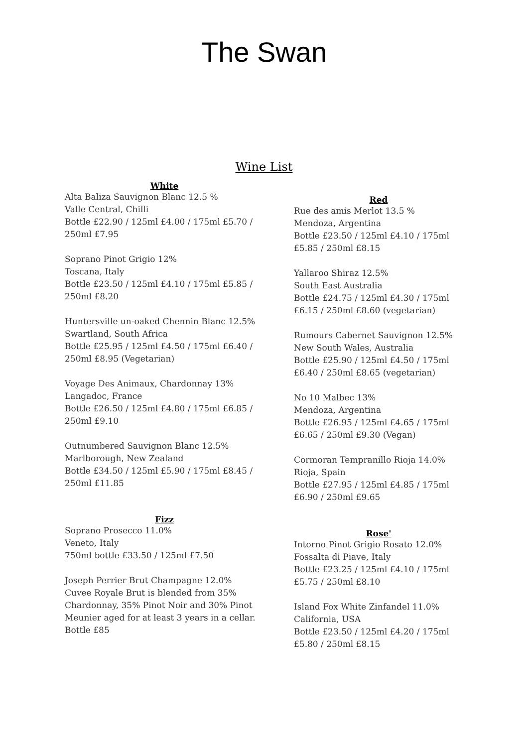The Swan
Wine List
White
Alta Baliza Sauvignon Blanc 12.5 %
Valle Central, Chilli
Bottle £22.90 / 125ml £4.00 / 175ml £5.70 / 250ml £7.95
Soprano Pinot Grigio 12%
Toscana, Italy
Bottle £23.50 / 125ml £4.10 / 175ml £5.85 / 250ml £8.20
Huntersville un-oaked Chennin Blanc 12.5%
Swartland, South Africa
Bottle £25.95 / 125ml £4.50 / 175ml £6.40 / 250ml £8.95 (Vegetarian)
Voyage Des Animaux, Chardonnay 13%
Langadoc, France
Bottle £26.50 / 125ml £4.80 / 175ml £6.85 / 250ml £9.10
Outnumbered Sauvignon Blanc 12.5%
Marlborough, New Zealand
Bottle £34.50 / 125ml £5.90 / 175ml £8.45 / 250ml £11.85
Fizz
Soprano Prosecco 11.0%
Veneto, Italy
750ml bottle £33.50 / 125ml £7.50
Joseph Perrier Brut Champagne 12.0%
Cuvee Royale Brut is blended from 35% Chardonnay, 35% Pinot Noir and 30% Pinot Meunier aged for at least 3 years in a cellar.
Bottle £85
Red
Rue des amis Merlot 13.5 %
Mendoza, Argentina
Bottle £23.50 / 125ml £4.10 / 175ml £5.85 / 250ml £8.15
Yallaroo Shiraz 12.5%
South East Australia
Bottle £24.75 / 125ml £4.30 / 175ml £6.15 / 250ml £8.60 (vegetarian)
Rumours Cabernet Sauvignon 12.5%
New South Wales, Australia
Bottle £25.90 / 125ml £4.50 / 175ml £6.40 / 250ml £8.65 (vegetarian)
No 10 Malbec 13%
Mendoza, Argentina
Bottle £26.95 / 125ml £4.65 / 175ml £6.65 / 250ml £9.30 (Vegan)
Cormoran Tempranillo Rioja 14.0%
Rioja, Spain
Bottle £27.95 / 125ml £4.85 / 175ml £6.90 / 250ml £9.65
Rose'
Intorno Pinot Grigio Rosato 12.0%
Fossalta di Piave, Italy
Bottle £23.25 / 125ml £4.10 / 175ml £5.75 / 250ml £8.10
Island Fox White Zinfandel 11.0%
California, USA
Bottle £23.50 / 125ml £4.20 / 175ml £5.80 / 250ml £8.15